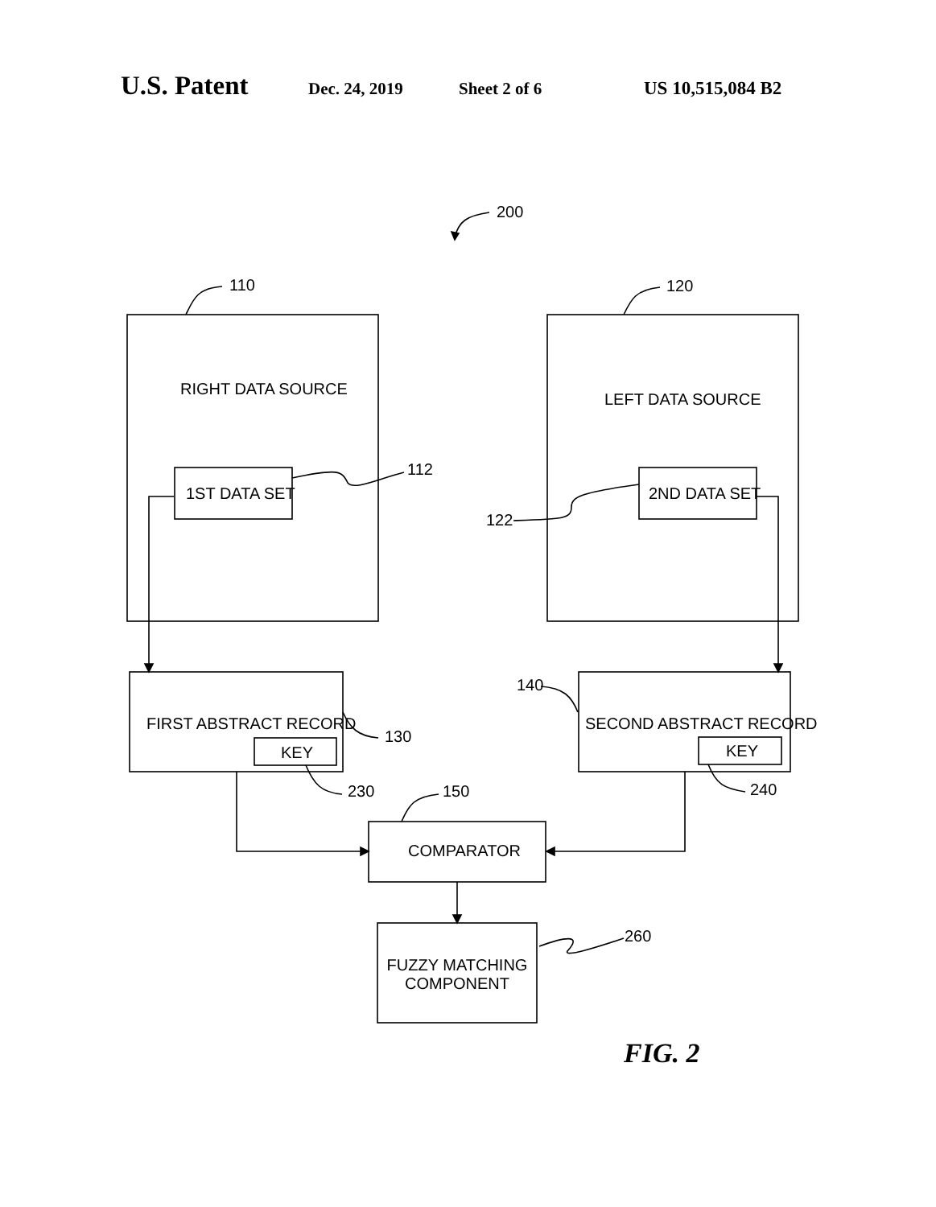U.S. Patent Dec. 24, 2019 Sheet 2 of 6 US 10,515,084 B2
200
110 120
RIGHT DATA SOURCE
LEFT DATA SOURCE
112
1ST DATA SET 2ND DATA SET
122
140
FIRST ABSTRACT RECORD SECOND ABSTRACT RECORD
130
KEY KEY
230 150 240
COMPARATOR
260
FUZZY MATCHING
COMPONENT
FIG. 2